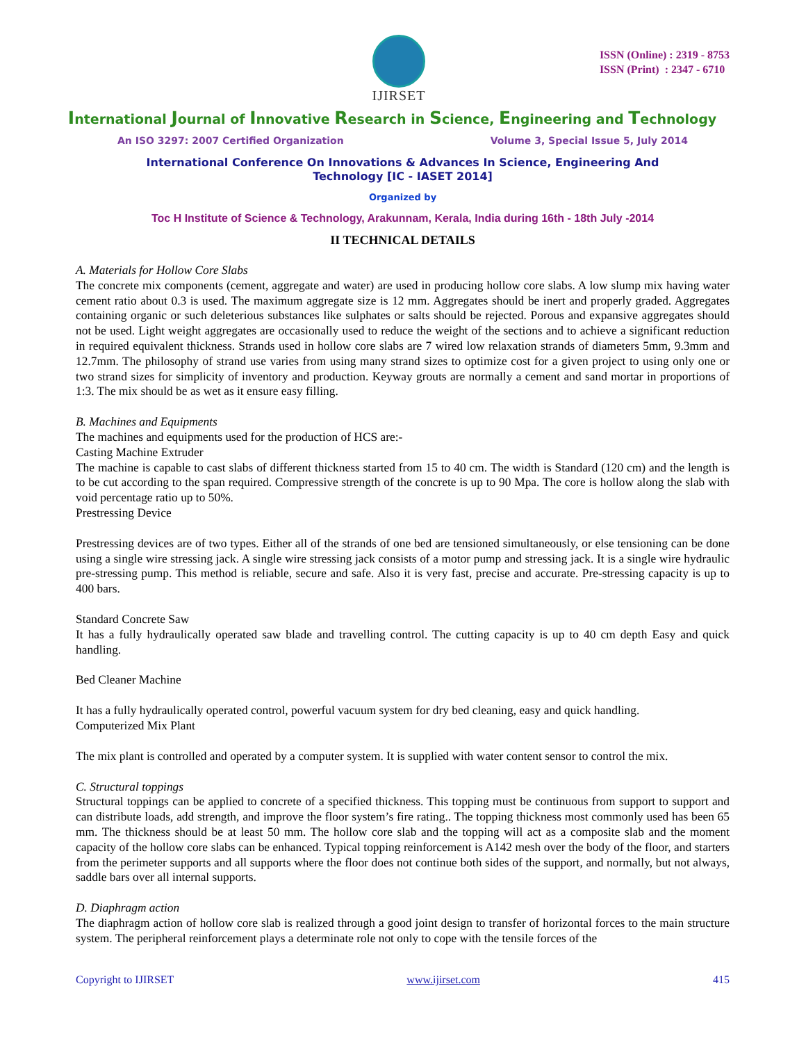IJIRSET
ISSN (Online) : 2319 - 8753
ISSN (Print) : 2347 - 6710
International Journal of Innovative Research in Science, Engineering and Technology
An ISO 3297: 2007 Certified Organization Volume 3, Special Issue 5, July 2014
International Conference On Innovations & Advances In Science, Engineering And
Technology [IC - IASET 2014]
Organized by
Toc H Institute of Science & Technology, Arakunnam, Kerala, India during 16th - 18th July -2014
II TECHNICAL DETAILS
A. Materials for Hollow Core Slabs
The concrete mix components (cement, aggregate and water) are used in producing hollow core slabs. A low slump mix having water cement ratio about 0.3 is used. The maximum aggregate size is 12 mm. Aggregates should be inert and properly graded. Aggregates containing organic or such deleterious substances like sulphates or salts should be rejected. Porous and expansive aggregates should not be used. Light weight aggregates are occasionally used to reduce the weight of the sections and to achieve a significant reduction in required equivalent thickness. Strands used in hollow core slabs are 7 wired low relaxation strands of diameters 5mm, 9.3mm and 12.7mm. The philosophy of strand use varies from using many strand sizes to optimize cost for a given project to using only one or two strand sizes for simplicity of inventory and production. Keyway grouts are normally a cement and sand mortar in proportions of 1:3. The mix should be as wet as it ensure easy filling.
B. Machines and Equipments
The machines and equipments used for the production of HCS are:-
Casting Machine Extruder
The machine is capable to cast slabs of different thickness started from 15 to 40 cm. The width is Standard (120 cm) and the length is to be cut according to the span required. Compressive strength of the concrete is up to 90 Mpa. The core is hollow along the slab with void percentage ratio up to 50%.
Prestressing Device
Prestressing devices are of two types. Either all of the strands of one bed are tensioned simultaneously, or else tensioning can be done using a single wire stressing jack. A single wire stressing jack consists of a motor pump and stressing jack. It is a single wire hydraulic pre-stressing pump. This method is reliable, secure and safe. Also it is very fast, precise and accurate. Pre-stressing capacity is up to 400 bars.
Standard Concrete Saw
It has a fully hydraulically operated saw blade and travelling control. The cutting capacity is up to 40 cm depth Easy and quick handling.
Bed Cleaner Machine
It has a fully hydraulically operated control, powerful vacuum system for dry bed cleaning, easy and quick handling.
Computerized Mix Plant
The mix plant is controlled and operated by a computer system. It is supplied with water content sensor to control the mix.
C. Structural toppings
Structural toppings can be applied to concrete of a specified thickness. This topping must be continuous from support to support and can distribute loads, add strength, and improve the floor system’s fire rating.. The topping thickness most commonly used has been 65 mm. The thickness should be at least 50 mm. The hollow core slab and the topping will act as a composite slab and the moment capacity of the hollow core slabs can be enhanced. Typical topping reinforcement is A142 mesh over the body of the floor, and starters from the perimeter supports and all supports where the floor does not continue both sides of the support, and normally, but not always, saddle bars over all internal supports.
D. Diaphragm action
The diaphragm action of hollow core slab is realized through a good joint design to transfer of horizontal forces to the main structure system. The peripheral reinforcement plays a determinate role not only to cope with the tensile forces of the
Copyright to IJIRSET www.ijirset.com 415